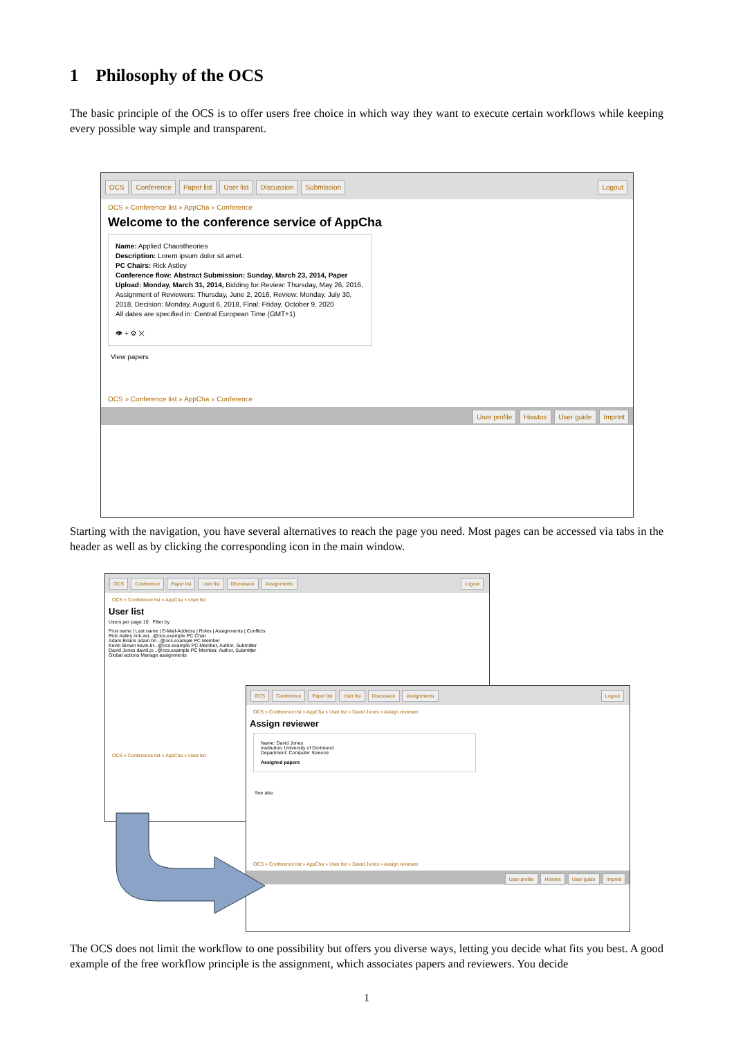1 Philosophy of the OCS
The basic principle of the OCS is to offer users free choice in which way they want to execute certain workflows while keeping every possible way simple and transparent.
OCS Conference Paper list User list Discussion Submission Logout
OCS » Conference list » AppCha » Conference
Welcome to the conference service of AppCha
Name: Applied Chaostheories
Description: Lorem ipsum dolor sit amet.
PC Chairs: Rick Astley
Conference flow: Abstract Submission: Sunday, March 23, 2014, Paper Upload: Monday, March 31, 2014, Bidding for Review: Thursday, May 26, 2016, Assignment of Reviewers: Thursday, June 2, 2016, Review: Monday, July 30, 2018, Decision: Monday, August 6, 2018, Final: Friday, October 9, 2020
All dates are specified in: Central European Time (GMT+1)
👁 + ⚙ ✕
View papers
OCS » Conference list » AppCha » Conference
User profile Howtos User guide Imprint
Starting with the navigation, you have several alternatives to reach the page you need. Most pages can be accessed via tabs in the header as well as by clicking the corresponding icon in the main window.
OCS Conference Paper list User list Discussion Assignments Logout
OCS » Conference list » AppCha » User list
User list
Users per page 10 Filter by
First name | Last name | E-Mail-Address | Roles | Assignments | Conflicts
Rick Astley rick.ast...@ocs.example PC Chair
Adam Brians adam.bri...@ocs.example PC Member
Kevin Brown kevin.br...@ocs.example PC Member, Author, Submitter
David Jones david.jo...@ocs.example PC Member, Author, Submitter
Global actions Manage assignments
OCS » Conference list » AppCha » User list
OCS Conference Paper list User list Discussion Assignments Logout
OCS » Conference list » AppCha » User list » David Jones » Assign reviewer
Assign reviewer
Name: David Jones
Institution: University of Dortmund
Department: Computer Science
Assigned papers
See also
OCS » Conference list » AppCha » User list » David Jones » Assign reviewer
User profile Howtos User guide Imprint
The OCS does not limit the workflow to one possibility but offers you diverse ways, letting you decide what fits you best. A good example of the free workflow principle is the assignment, which associates papers and reviewers. You decide
1